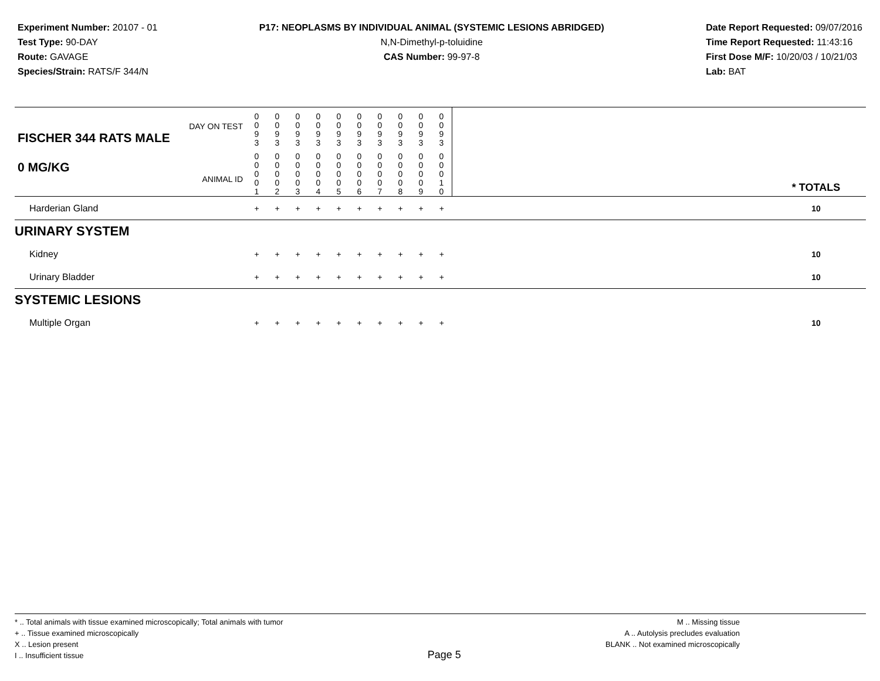Experiment Number: 20107 - 01
Test Type: 90-DAY
Route: GAVAGE
Species/Strain: RATS/F 344/N
P17: NEOPLASMS BY INDIVIDUAL ANIMAL (SYSTEMIC LESIONS ABRIDGED)
N,N-Dimethyl-p-toluidine
CAS Number: 99-97-8
Date Report Requested: 09/07/2016
Time Report Requested: 11:43:16
First Dose M/F: 10/20/03 / 10/21/03
Lab: BAT
| DAY ON TEST FISCHER 344 RATS MALE | 0 0 9 3 | 0 0 9 3 | 0 0 9 3 | 0 0 9 3 | 0 0 9 3 | 0 0 9 3 | 0 0 9 3 | 0 0 9 3 | 0 0 9 3 | 0 0 9 3 | | |
| 0 MG/KG ANIMAL ID | 0 0 0 0 1 | 0 0 0 0 2 | 0 0 0 0 3 | 0 0 0 0 4 | 0 0 0 0 5 | 0 0 0 0 6 | 0 0 0 0 7 | 0 0 0 0 8 | 0 0 0 0 9 | 0 0 0 1 0 | | * TOTALS |
| Harderian Gland | + | + | + | + | + | + | + | + | + | + | | 10 |
| URINARY SYSTEM | | | | | | | | | | | | |
| Kidney | + | + | + | + | + | + | + | + | + | + | | 10 |
| Urinary Bladder | + | + | + | + | + | + | + | + | + | + | | 10 |
| SYSTEMIC LESIONS | | | | | | | | | | | | |
| Multiple Organ | + | + | + | + | + | + | + | + | + | + | | 10 |
* .. Total animals with tissue examined microscopically; Total animals with tumor
+ .. Tissue examined microscopically
X .. Lesion present
I .. Insufficient tissue
Page 5
M .. Missing tissue
A .. Autolysis precludes evaluation
BLANK .. Not examined microscopically